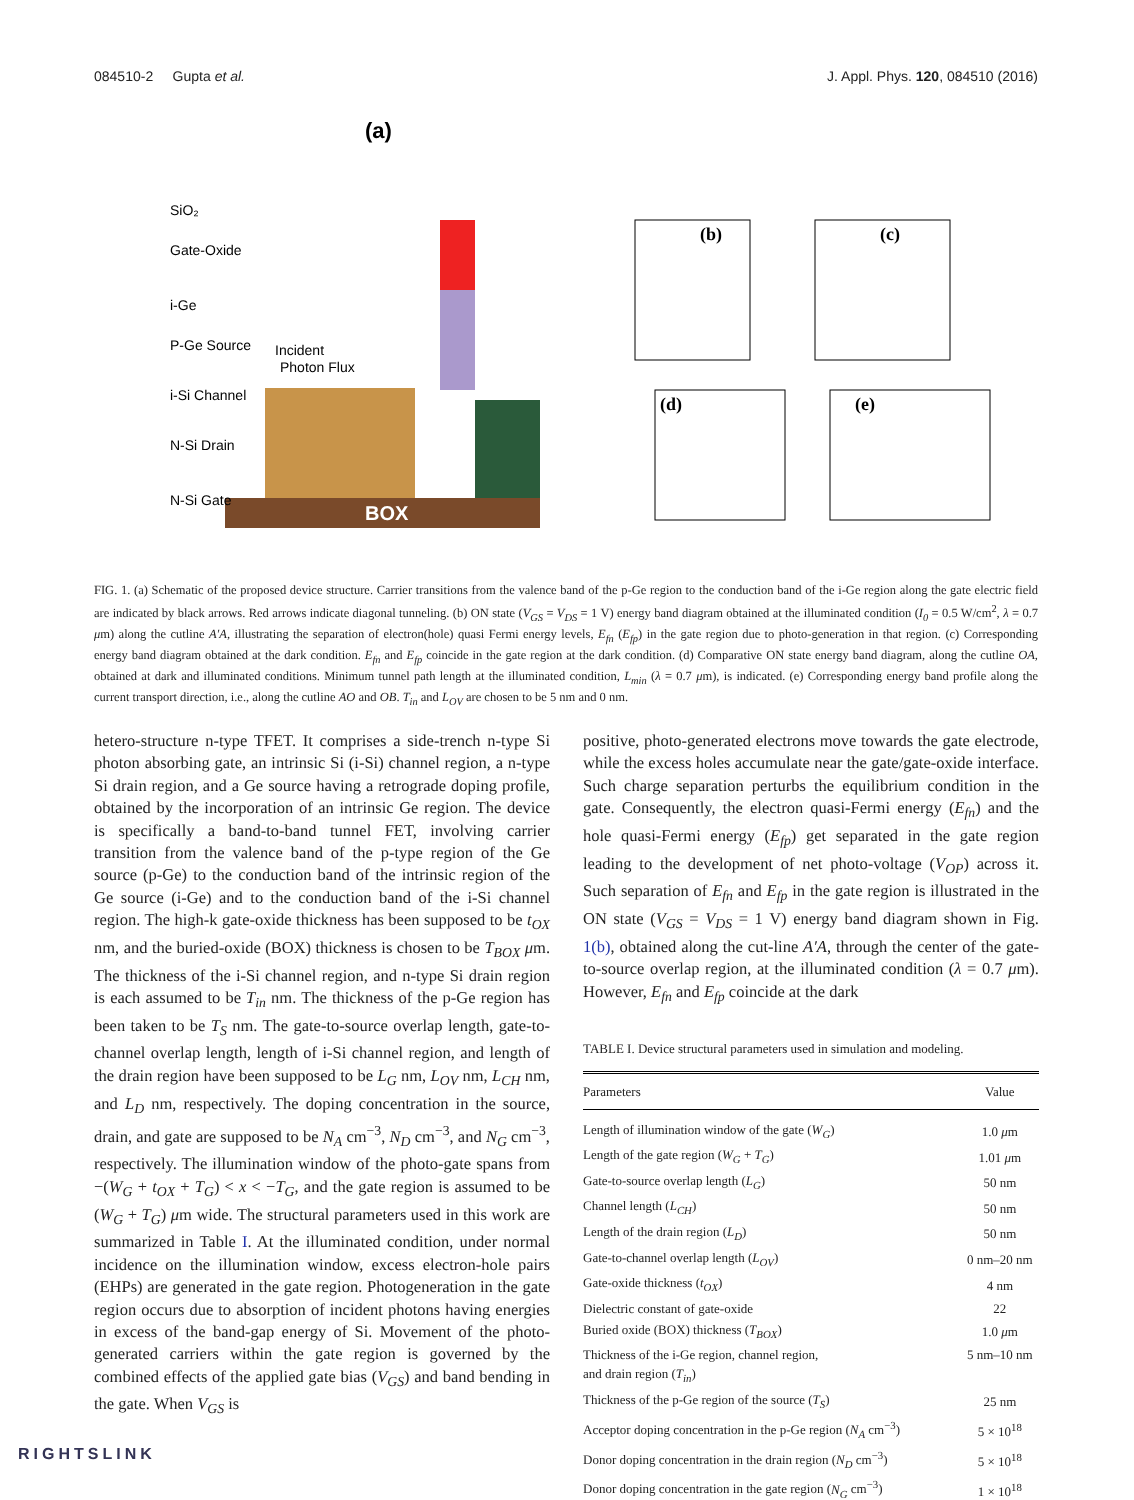084510-2 Gupta et al. J. Appl. Phys. 120, 084510 (2016)
(a)
BOX
Incident
Photon Flux
SiO₂
Gate-Oxide
i-Ge
P-Ge Source
i-Si Channel
N-Si Drain
N-Si Gate
(b)
(c)
(d)
(e)
FIG. 1. (a) Schematic of the proposed device structure. Carrier transitions from the valence band of the p-Ge region to the conduction band of the i-Ge region along the gate electric field are indicated by black arrows. Red arrows indicate diagonal tunneling. (b) ON state (V<sub>GS</sub> = V<sub>DS</sub> = 1 V) energy band diagram obtained at the illuminated condition (I<sub>0</sub> = 0.5 W/cm<sup>2</sup>, λ = 0.7 μm) along the cutline A′A, illustrating the separation of electron(hole) quasi Fermi energy levels, E<sub>fn</sub> (E<sub>fp</sub>) in the gate region due to photo-generation in that region. (c) Corresponding energy band diagram obtained at the dark condition. E<sub>fn</sub> and E<sub>fp</sub> coincide in the gate region at the dark condition. (d) Comparative ON state energy band diagram, along the cutline OA, obtained at dark and illuminated conditions. Minimum tunnel path length at the illuminated condition, L<sub>min</sub> (λ = 0.7 μm), is indicated. (e) Corresponding energy band profile along the current transport direction, i.e., along the cutline AO and OB. T<sub>in</sub> and L<sub>OV</sub> are chosen to be 5 nm and 0 nm.
hetero-structure n-type TFET. It comprises a side-trench n-type Si photon absorbing gate, an intrinsic Si (i-Si) channel region, a n-type Si drain region, and a Ge source having a retrograde doping profile, obtained by the incorporation of an intrinsic Ge region. The device is specifically a band-to-band tunnel FET, involving carrier transition from the valence band of the p-type region of the Ge source (p-Ge) to the conduction band of the intrinsic region of the Ge source (i-Ge) and to the conduction band of the i-Si channel region. The high-k gate-oxide thickness has been supposed to be t<sub>OX</sub> nm, and the buried-oxide (BOX) thickness is chosen to be T<sub>BOX</sub> μm. The thickness of the i-Si channel region, and n-type Si drain region is each assumed to be T<sub>in</sub> nm. The thickness of the p-Ge region has been taken to be T<sub>S</sub> nm. The gate-to-source overlap length, gate-to-channel overlap length, length of i-Si channel region, and length of the drain region have been supposed to be L<sub>G</sub> nm, L<sub>OV</sub> nm, L<sub>CH</sub> nm, and L<sub>D</sub> nm, respectively. The doping concentration in the source, drain, and gate are supposed to be N<sub>A</sub> cm<sup>−3</sup>, N<sub>D</sub> cm<sup>−3</sup>, and N<sub>G</sub> cm<sup>−3</sup>, respectively. The illumination window of the photo-gate spans from −(W<sub>G</sub> + t<sub>OX</sub> + T<sub>G</sub>) < x < −T<sub>G</sub>, and the gate region is assumed to be (W<sub>G</sub> + T<sub>G</sub>) μm wide. The structural parameters used in this work are summarized in Table I. At the illuminated condition, under normal incidence on the illumination window, excess electron-hole pairs (EHPs) are generated in the gate region. Photogeneration in the gate region occurs due to absorption of incident photons having energies in excess of the band-gap energy of Si. Movement of the photo-generated carriers within the gate region is governed by the combined effects of the applied gate bias (V<sub>GS</sub>) and band bending in the gate. When V<sub>GS</sub> is
positive, photo-generated electrons move towards the gate electrode, while the excess holes accumulate near the gate/gate-oxide interface. Such charge separation perturbs the equilibrium condition in the gate. Consequently, the electron quasi-Fermi energy (E<sub>fn</sub>) and the hole quasi-Fermi energy (E<sub>fp</sub>) get separated in the gate region leading to the development of net photo-voltage (V<sub>OP</sub>) across it. Such separation of E<sub>fn</sub> and E<sub>fp</sub> in the gate region is illustrated in the ON state (V<sub>GS</sub> = V<sub>DS</sub> = 1 V) energy band diagram shown in Fig. 1(b), obtained along the cut-line A′A, through the center of the gate-to-source overlap region, at the illuminated condition (λ = 0.7 μm). However, E<sub>fn</sub> and E<sub>fp</sub> coincide at the dark
TABLE I. Device structural parameters used in simulation and modeling.
| Parameters | Value |
| --- | --- |
| Length of illumination window of the gate ( W<sub>G</sub> ) | 1.0 μ m |
| Length of the gate region ( W<sub>G</sub> + T<sub>G</sub> ) | 1.01 μ m |
| Gate-to-source overlap length ( L<sub>G</sub> ) | 50 nm |
| Channel length ( L<sub>CH</sub> ) | 50 nm |
| Length of the drain region ( L<sub>D</sub> ) | 50 nm |
| Gate-to-channel overlap length ( L<sub>OV</sub> ) | 0 nm–20 nm |
| Gate-oxide thickness ( t<sub>OX</sub> ) | 4 nm |
| Dielectric constant of gate-oxide | 22 |
| Buried oxide (BOX) thickness ( T<sub>BOX</sub> ) | 1.0 μ m |
| Thickness of the i-Ge region, channel region, and drain region ( T<sub>in</sub> ) | 5 nm–10 nm |
| Thickness of the p-Ge region of the source ( T<sub>S</sub> ) | 25 nm |
| Acceptor doping concentration in the p-Ge region ( N<sub>A</sub> cm<sup>−3</sup>) | 5 × 10<sup>18</sup> |
| Donor doping concentration in the drain region ( N<sub>D</sub> cm<sup>−3</sup>) | 5 × 10<sup>18</sup> |
| Donor doping concentration in the gate region ( N<sub>G</sub> cm<sup>−3</sup>) | 1 × 10<sup>18</sup> |
RIGHTSLINK